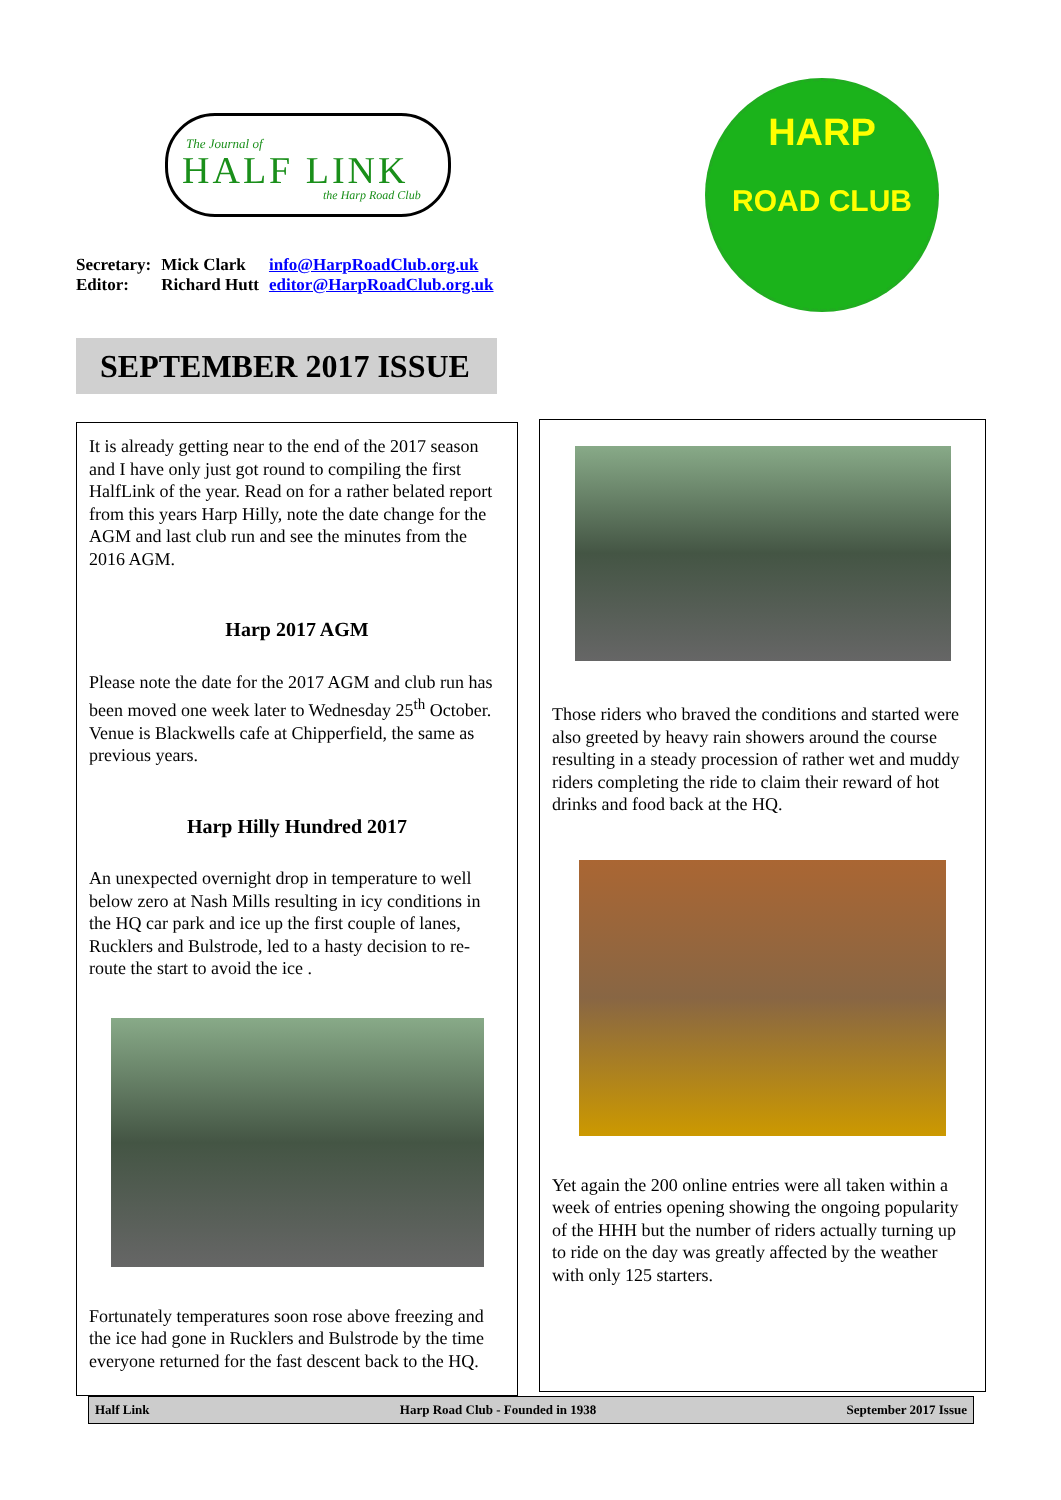The Journal of
HALF LINK
the Harp Road Club
HARP
ROAD CLUB
| Secretary: | Mick Clark | info@HarpRoadClub.org.uk |
| Editor: | Richard Hutt | editor@HarpRoadClub.org.uk |
SEPTEMBER 2017 ISSUE
It is already getting near to the end of the 2017 season and I have only just got round to compiling the first HalfLink of the year. Read on for a rather belated report from this years Harp Hilly, note the date change for the AGM and last club run and see the minutes from the 2016 AGM.
Harp 2017 AGM
Please note the date for the 2017 AGM and club run has been moved one week later to Wednesday 25<sup>th</sup> October. Venue is Blackwells cafe at Chipperfield, the same as previous years.
Harp Hilly Hundred 2017
An unexpected overnight drop in temperature to well below zero at Nash Mills resulting in icy conditions in the HQ car park and ice up the first couple of lanes, Rucklers and Bulstrode, led to a hasty decision to re-route the start to avoid the ice .
Fortunately temperatures soon rose above freezing and the ice had gone in Rucklers and Bulstrode by the time everyone returned for the fast descent back to the HQ.
Those riders who braved the conditions and started were also greeted by heavy rain showers around the course resulting in a steady procession of rather wet and muddy riders completing the ride to claim their reward of hot drinks and food back at the HQ.
Yet again the 200 online entries were all taken within a week of entries opening showing the ongoing popularity of the HHH but the number of riders actually turning up to ride on the day was greatly affected by the weather with only 125 starters.
Half Link Harp Road Club - Founded in 1938 September 2017 Issue